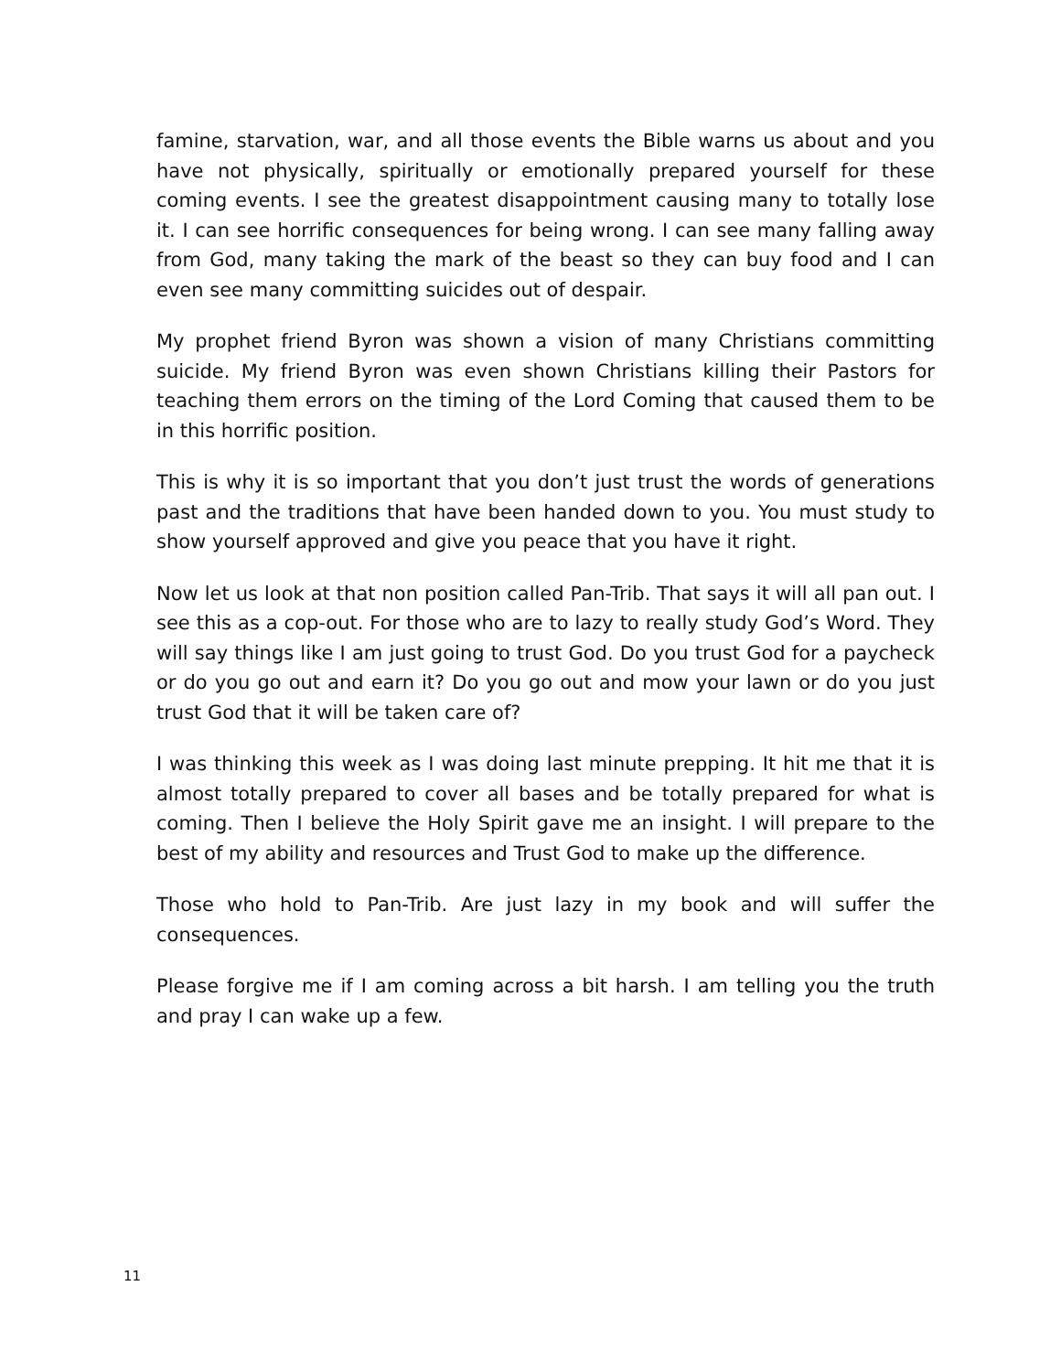famine, starvation, war, and all those events the Bible warns us about and you have not physically, spiritually or emotionally prepared yourself for these coming events. I see the greatest disappointment causing many to totally lose it. I can see horrific consequences for being wrong. I can see many falling away from God, many taking the mark of the beast so they can buy food and I can even see many committing suicides out of despair.
My prophet friend Byron was shown a vision of many Christians committing suicide. My friend Byron was even shown Christians killing their Pastors for teaching them errors on the timing of the Lord Coming that caused them to be in this horrific position.
This is why it is so important that you don’t just trust the words of generations past and the traditions that have been handed down to you. You must study to show yourself approved and give you peace that you have it right.
Now let us look at that non position called Pan-Trib. That says it will all pan out. I see this as a cop-out. For those who are to lazy to really study God’s Word. They will say things like I am just going to trust God. Do you trust God for a paycheck or do you go out and earn it? Do you go out and mow your lawn or do you just trust God that it will be taken care of?
I was thinking this week as I was doing last minute prepping. It hit me that it is almost totally prepared to cover all bases and be totally prepared for what is coming. Then I believe the Holy Spirit gave me an insight. I will prepare to the best of my ability and resources and Trust God to make up the difference.
Those who hold to Pan-Trib. Are just lazy in my book and will suffer the consequences.
Please forgive me if I am coming across a bit harsh. I am telling you the truth and pray I can wake up a few.
11